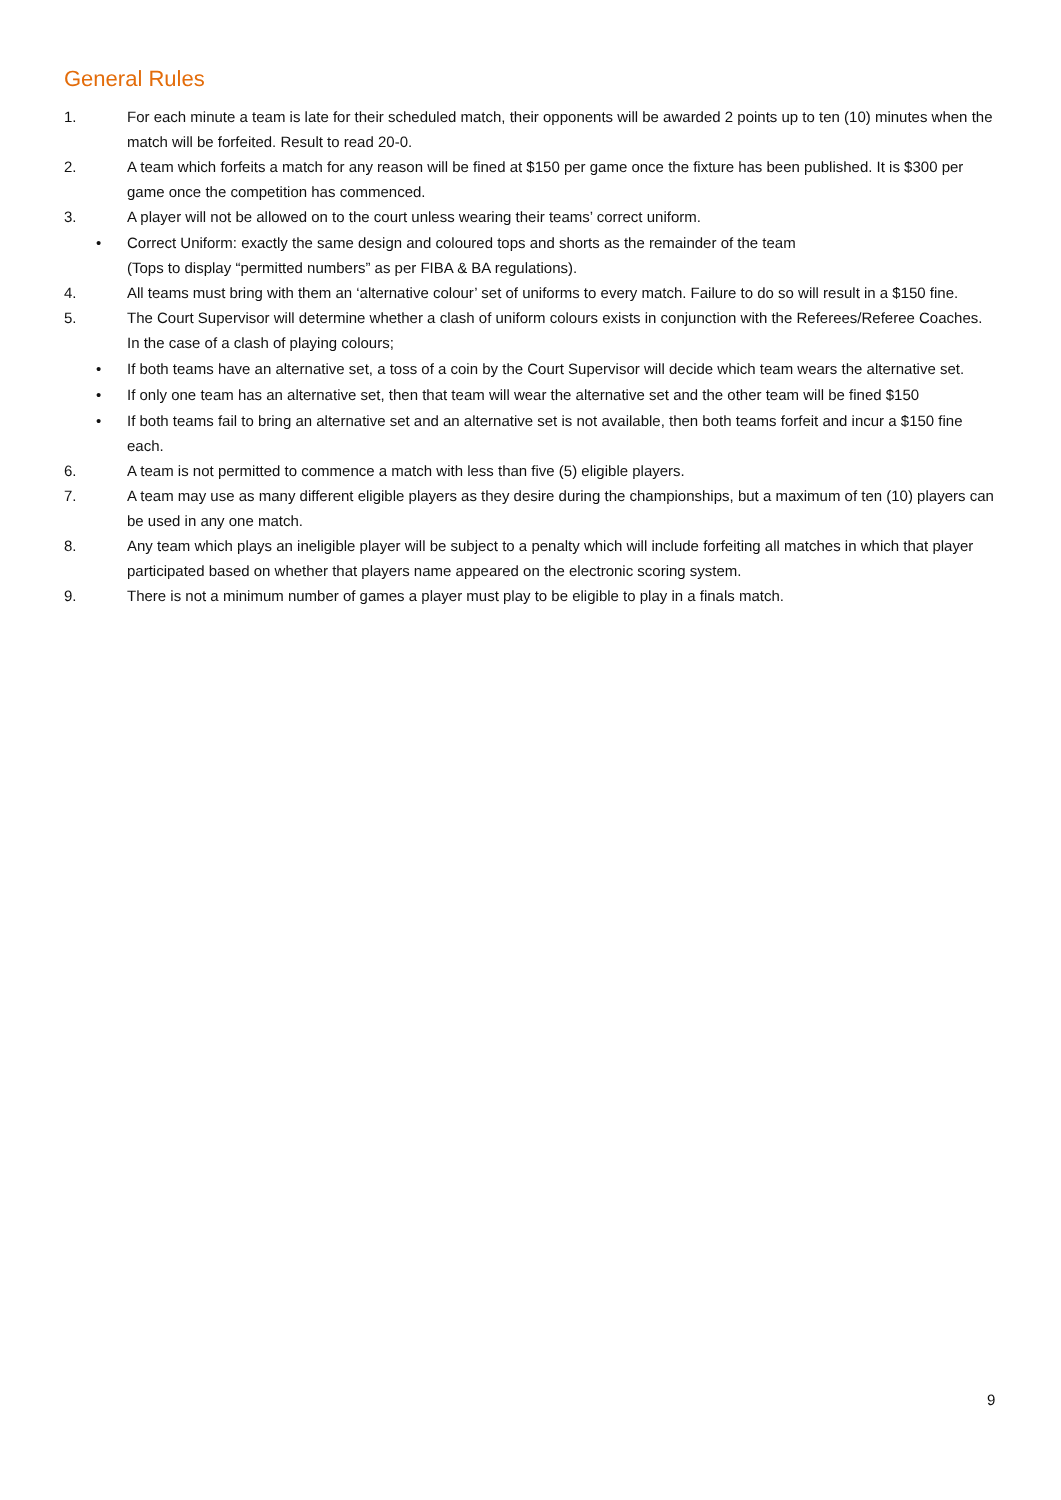General Rules
1. For each minute a team is late for their scheduled match, their opponents will be awarded 2 points up to ten (10) minutes when the match will be forfeited. Result to read 20-0.
2. A team which forfeits a match for any reason will be fined at $150 per game once the fixture has been published. It is $300 per game once the competition has commenced.
3. A player will not be allowed on to the court unless wearing their teams’ correct uniform.
• Correct Uniform: exactly the same design and coloured tops and shorts as the remainder of the team
(Tops to display “permitted numbers” as per FIBA & BA regulations).
4. All teams must bring with them an ‘alternative colour’ set of uniforms to every match. Failure to do so will result in a $150 fine.
5. The Court Supervisor will determine whether a clash of uniform colours exists in conjunction with the Referees/Referee Coaches. In the case of a clash of playing colours;
• If both teams have an alternative set, a toss of a coin by the Court Supervisor will decide which team wears the alternative set.
• If only one team has an alternative set, then that team will wear the alternative set and the other team will be fined $150
• If both teams fail to bring an alternative set and an alternative set is not available, then both teams forfeit and incur a $150 fine each.
6. A team is not permitted to commence a match with less than five (5) eligible players.
7. A team may use as many different eligible players as they desire during the championships, but a maximum of ten (10) players can be used in any one match.
8. Any team which plays an ineligible player will be subject to a penalty which will include forfeiting all matches in which that player participated based on whether that players name appeared on the electronic scoring system.
9. There is not a minimum number of games a player must play to be eligible to play in a finals match.
9